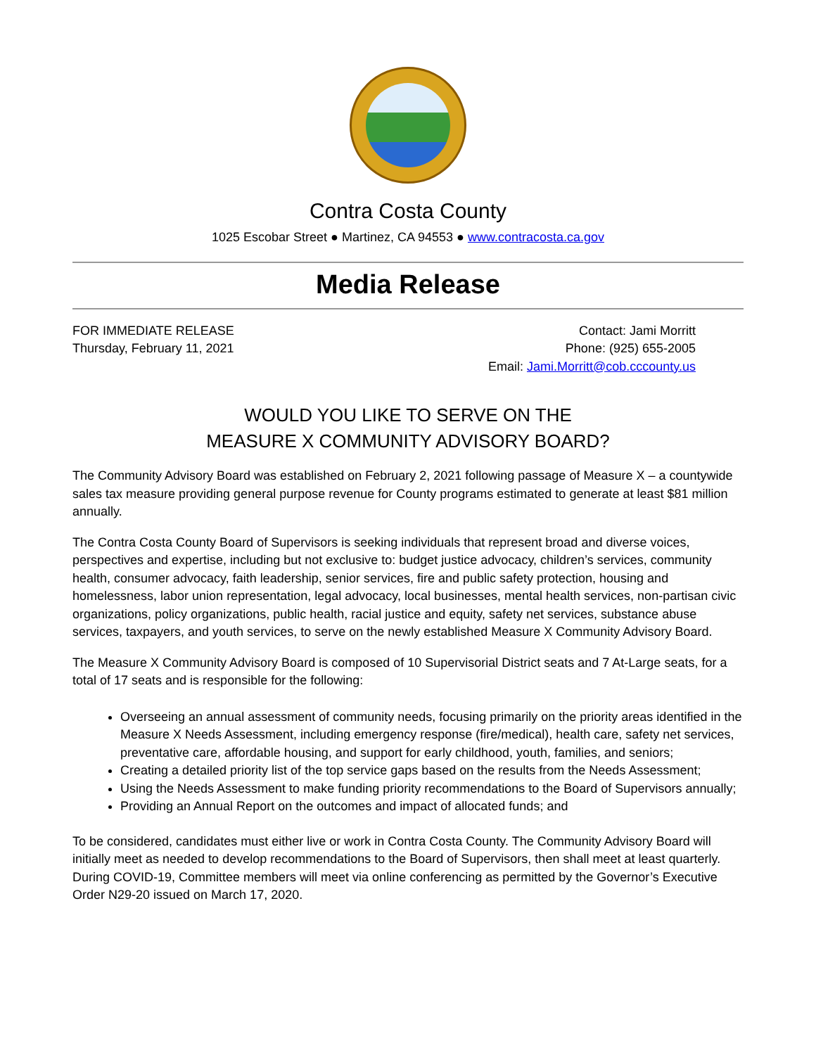Contra Costa County
1025 Escobar Street ● Martinez, CA 94553 ● www.contracosta.ca.gov
Media Release
FOR IMMEDIATE RELEASE
Thursday, February 11, 2021
Contact: Jami Morritt
Phone: (925) 655-2005
Email: Jami.Morritt@cob.cccounty.us
WOULD YOU LIKE TO SERVE ON THE
MEASURE X COMMUNITY ADVISORY BOARD?
The Community Advisory Board was established on February 2, 2021 following passage of Measure X – a countywide sales tax measure providing general purpose revenue for County programs estimated to generate at least $81 million annually.
The Contra Costa County Board of Supervisors is seeking individuals that represent broad and diverse voices, perspectives and expertise, including but not exclusive to: budget justice advocacy, children’s services, community health, consumer advocacy, faith leadership, senior services, fire and public safety protection, housing and homelessness, labor union representation, legal advocacy, local businesses, mental health services, non-partisan civic organizations, policy organizations, public health, racial justice and equity, safety net services, substance abuse services, taxpayers, and youth services, to serve on the newly established Measure X Community Advisory Board.
The Measure X Community Advisory Board is composed of 10 Supervisorial District seats and 7 At-Large seats, for a total of 17 seats and is responsible for the following:
Overseeing an annual assessment of community needs, focusing primarily on the priority areas identified in the Measure X Needs Assessment, including emergency response (fire/medical), health care, safety net services, preventative care, affordable housing, and support for early childhood, youth, families, and seniors;
Creating a detailed priority list of the top service gaps based on the results from the Needs Assessment;
Using the Needs Assessment to make funding priority recommendations to the Board of Supervisors annually;
Providing an Annual Report on the outcomes and impact of allocated funds; and
To be considered, candidates must either live or work in Contra Costa County. The Community Advisory Board will initially meet as needed to develop recommendations to the Board of Supervisors, then shall meet at least quarterly. During COVID-19, Committee members will meet via online conferencing as permitted by the Governor’s Executive Order N29-20 issued on March 17, 2020.